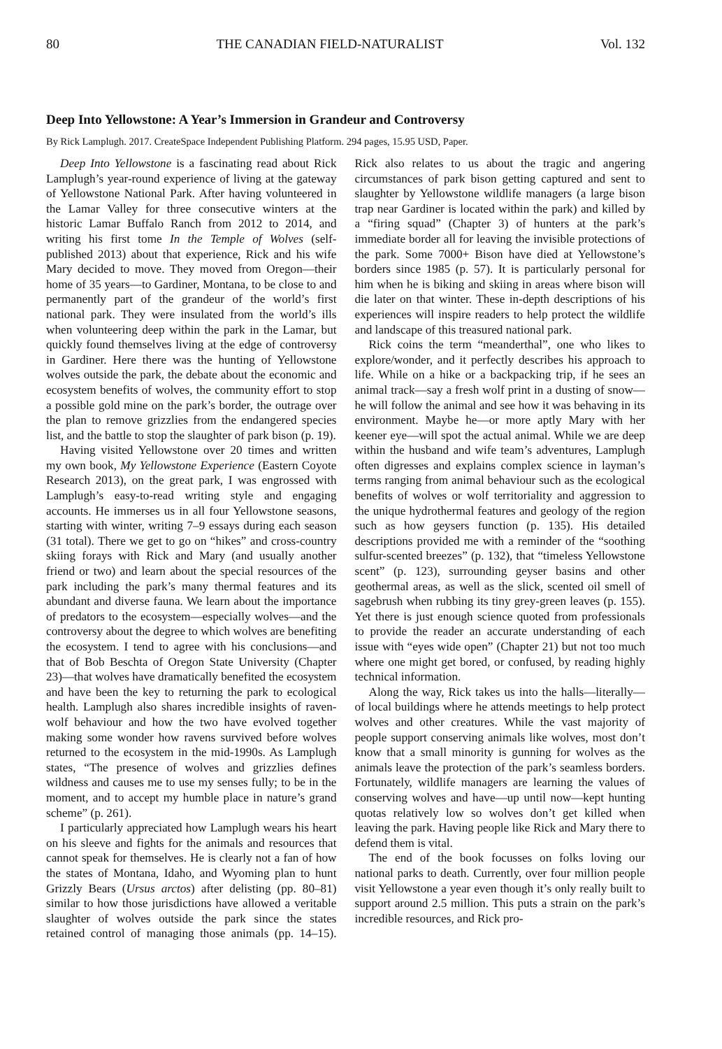80 THE CANADIAN FIELD-NATURALIST Vol. 132
Deep Into Yellowstone: A Year’s Immersion in Grandeur and Controversy
By Rick Lamplugh. 2017. CreateSpace Independent Publishing Platform. 294 pages, 15.95 USD, Paper.
Deep Into Yellowstone is a fascinating read about Rick Lamplugh’s year-round experience of living at the gateway of Yellowstone National Park. After having volunteered in the Lamar Valley for three consecutive winters at the historic Lamar Buffalo Ranch from 2012 to 2014, and writing his first tome In the Temple of Wolves (self-published 2013) about that experience, Rick and his wife Mary decided to move. They moved from Oregon—their home of 35 years—to Gardiner, Montana, to be close to and permanently part of the grandeur of the world’s first national park. They were insulated from the world’s ills when volunteering deep within the park in the Lamar, but quickly found themselves living at the edge of controversy in Gardiner. Here there was the hunting of Yellowstone wolves outside the park, the debate about the economic and ecosystem benefits of wolves, the community effort to stop a possible gold mine on the park’s border, the outrage over the plan to remove grizzlies from the endangered species list, and the battle to stop the slaughter of park bison (p. 19).
Having visited Yellowstone over 20 times and written my own book, My Yellowstone Experience (Eastern Coyote Research 2013), on the great park, I was engrossed with Lamplugh’s easy-to-read writing style and engaging accounts. He immerses us in all four Yellowstone seasons, starting with winter, writing 7–9 essays during each season (31 total). There we get to go on “hikes” and cross-country skiing forays with Rick and Mary (and usually another friend or two) and learn about the special resources of the park including the park’s many thermal features and its abundant and diverse fauna. We learn about the importance of predators to the ecosystem—especially wolves—and the controversy about the degree to which wolves are benefiting the ecosystem. I tend to agree with his conclusions—and that of Bob Beschta of Oregon State University (Chapter 23)—that wolves have dramatically benefited the ecosystem and have been the key to returning the park to ecological health. Lamplugh also shares incredible insights of raven-wolf behaviour and how the two have evolved together making some wonder how ravens survived before wolves returned to the ecosystem in the mid-1990s. As Lamplugh states, “The presence of wolves and grizzlies defines wildness and causes me to use my senses fully; to be in the moment, and to accept my humble place in nature’s grand scheme” (p. 261).
I particularly appreciated how Lamplugh wears his heart on his sleeve and fights for the animals and resources that cannot speak for themselves. He is clearly not a fan of how the states of Montana, Idaho, and Wyoming plan to hunt Grizzly Bears (Ursus arctos) after delisting (pp. 80–81) similar to how those jurisdictions have allowed a veritable slaughter of wolves outside the park since the states retained control of managing those animals (pp. 14–15). Rick also relates to us about the tragic and angering circumstances of park bison getting captured and sent to slaughter by Yellowstone wildlife managers (a large bison trap near Gardiner is located within the park) and killed by a “firing squad” (Chapter 3) of hunters at the park’s immediate border all for leaving the invisible protections of the park. Some 7000+ Bison have died at Yellowstone’s borders since 1985 (p. 57). It is particularly personal for him when he is biking and skiing in areas where bison will die later on that winter. These in-depth descriptions of his experiences will inspire readers to help protect the wildlife and landscape of this treasured national park.
Rick coins the term “meanderthal”, one who likes to explore/wonder, and it perfectly describes his approach to life. While on a hike or a backpacking trip, if he sees an animal track—say a fresh wolf print in a dusting of snow—he will follow the animal and see how it was behaving in its environment. Maybe he—or more aptly Mary with her keener eye—will spot the actual animal. While we are deep within the husband and wife team’s adventures, Lamplugh often digresses and explains complex science in layman’s terms ranging from animal behaviour such as the ecological benefits of wolves or wolf territoriality and aggression to the unique hydrothermal features and geology of the region such as how geysers function (p. 135). His detailed descriptions provided me with a reminder of the “soothing sulfur-scented breezes” (p. 132), that “timeless Yellowstone scent” (p. 123), surrounding geyser basins and other geothermal areas, as well as the slick, scented oil smell of sagebrush when rubbing its tiny grey-green leaves (p. 155). Yet there is just enough science quoted from professionals to provide the reader an accurate understanding of each issue with “eyes wide open” (Chapter 21) but not too much where one might get bored, or confused, by reading highly technical information.
Along the way, Rick takes us into the halls—literally—of local buildings where he attends meetings to help protect wolves and other creatures. While the vast majority of people support conserving animals like wolves, most don’t know that a small minority is gunning for wolves as the animals leave the protection of the park’s seamless borders. Fortunately, wildlife managers are learning the values of conserving wolves and have—up until now—kept hunting quotas relatively low so wolves don’t get killed when leaving the park. Having people like Rick and Mary there to defend them is vital.
The end of the book focusses on folks loving our national parks to death. Currently, over four million people visit Yellowstone a year even though it’s only really built to support around 2.5 million. This puts a strain on the park’s incredible resources, and Rick pro-